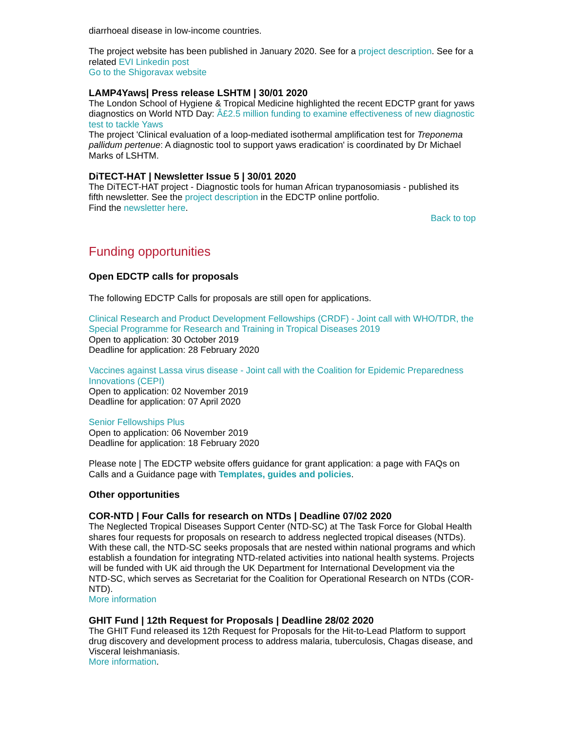diarrhoeal disease in low-income countries.
The project website has been published in January 2020. See for a project description. See for a related EVI Linkedin post
Go to the Shigoravax website
LAMP4Yaws| Press release LSHTM | 30/01 2020
The London School of Hygiene & Tropical Medicine highlighted the recent EDCTP grant for yaws diagnostics on World NTD Day: Â£2.5 million funding to examine effectiveness of new diagnostic test to tackle Yaws
The project 'Clinical evaluation of a loop-mediated isothermal amplification test for Treponema pallidum pertenue: A diagnostic tool to support yaws eradication' is coordinated by Dr Michael Marks of LSHTM.
DiTECT-HAT | Newsletter Issue 5 | 30/01 2020
The DiTECT-HAT project - Diagnostic tools for human African trypanosomiasis - published its fifth newsletter. See the project description in the EDCTP online portfolio.
Find the newsletter here.
Back to top
Funding opportunities
Open EDCTP calls for proposals
The following EDCTP Calls for proposals are still open for applications.
Clinical Research and Product Development Fellowships (CRDF) - Joint call with WHO/TDR, the Special Programme for Research and Training in Tropical Diseases 2019
Open to application: 30 October 2019
Deadline for application: 28 February 2020
Vaccines against Lassa virus disease - Joint call with the Coalition for Epidemic Preparedness Innovations (CEPI)
Open to application: 02 November 2019
Deadline for application: 07 April 2020
Senior Fellowships Plus
Open to application: 06 November 2019
Deadline for application: 18 February 2020
Please note | The EDCTP website offers guidance for grant application: a page with FAQs on Calls and a Guidance page with Templates, guides and policies.
Other opportunities
COR-NTD | Four Calls for research on NTDs | Deadline 07/02 2020
The Neglected Tropical Diseases Support Center (NTD-SC) at The Task Force for Global Health shares four requests for proposals on research to address neglected tropical diseases (NTDs). With these call, the NTD-SC seeks proposals that are nested within national programs and which establish a foundation for integrating NTD-related activities into national health systems. Projects will be funded with UK aid through the UK Department for International Development via the NTD-SC, which serves as Secretariat for the Coalition for Operational Research on NTDs (COR-NTD).
More information
GHIT Fund | 12th Request for Proposals | Deadline 28/02 2020
The GHIT Fund released its 12th Request for Proposals for the Hit-to-Lead Platform to support drug discovery and development process to address malaria, tuberculosis, Chagas disease, and Visceral leishmaniasis.
More information.